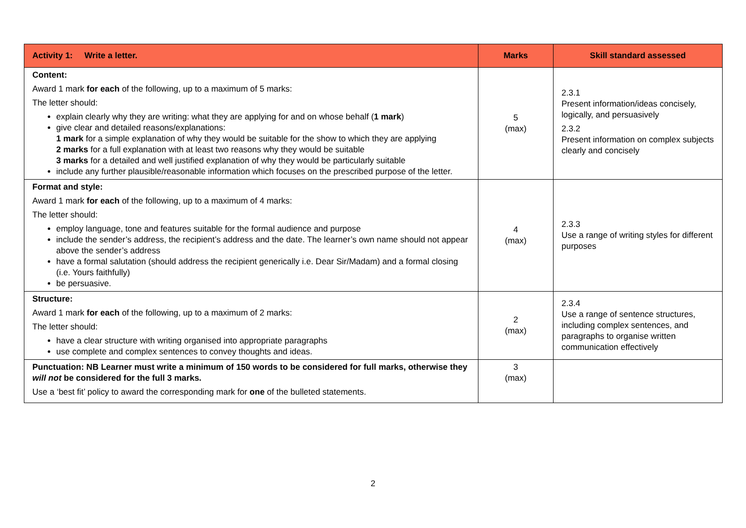| Activity 1: Write a letter. | Marks | Skill standard assessed |
| --- | --- | --- |
| Content: Award 1 mark for each of the following, up to a maximum of 5 marks: The letter should: explain clearly why they are writing: what they are applying for and on whose behalf ( 1 mark ) give clear and detailed reasons/explanations: 1 mark for a simple explanation of why they would be suitable for the show to which they are applying 2 marks for a full explanation with at least two reasons why they would be suitable 3 marks for a detailed and well justified explanation of why they would be particularly suitable include any further plausible/reasonable information which focuses on the prescribed purpose of the letter. | 5 (max) | 2.3.1 Present information/ideas concisely, logically, and persuasively 2.3.2 Present information on complex subjects clearly and concisely |
| Format and style: Award 1 mark for each of the following, up to a maximum of 4 marks: The letter should: employ language, tone and features suitable for the formal audience and purpose include the sender’s address, the recipient’s address and the date. The learner’s own name should not appear above the sender’s address have a formal salutation (should address the recipient generically i.e. Dear Sir/Madam) and a formal closing (i.e. Yours faithfully) be persuasive. | 4 (max) | 2.3.3 Use a range of writing styles for different purposes |
| Structure: Award 1 mark for each of the following, up to a maximum of 2 marks: The letter should: have a clear structure with writing organised into appropriate paragraphs use complete and complex sentences to convey thoughts and ideas. | 2 (max) | 2.3.4 Use a range of sentence structures, including complex sentences, and paragraphs to organise written communication effectively |
| Punctuation: NB Learner must write a minimum of 150 words to be considered for full marks, otherwise they will not be considered for the full 3 marks. Use a ‘best fit’ policy to award the corresponding mark for one of the bulleted statements. | 3 (max) | |
2